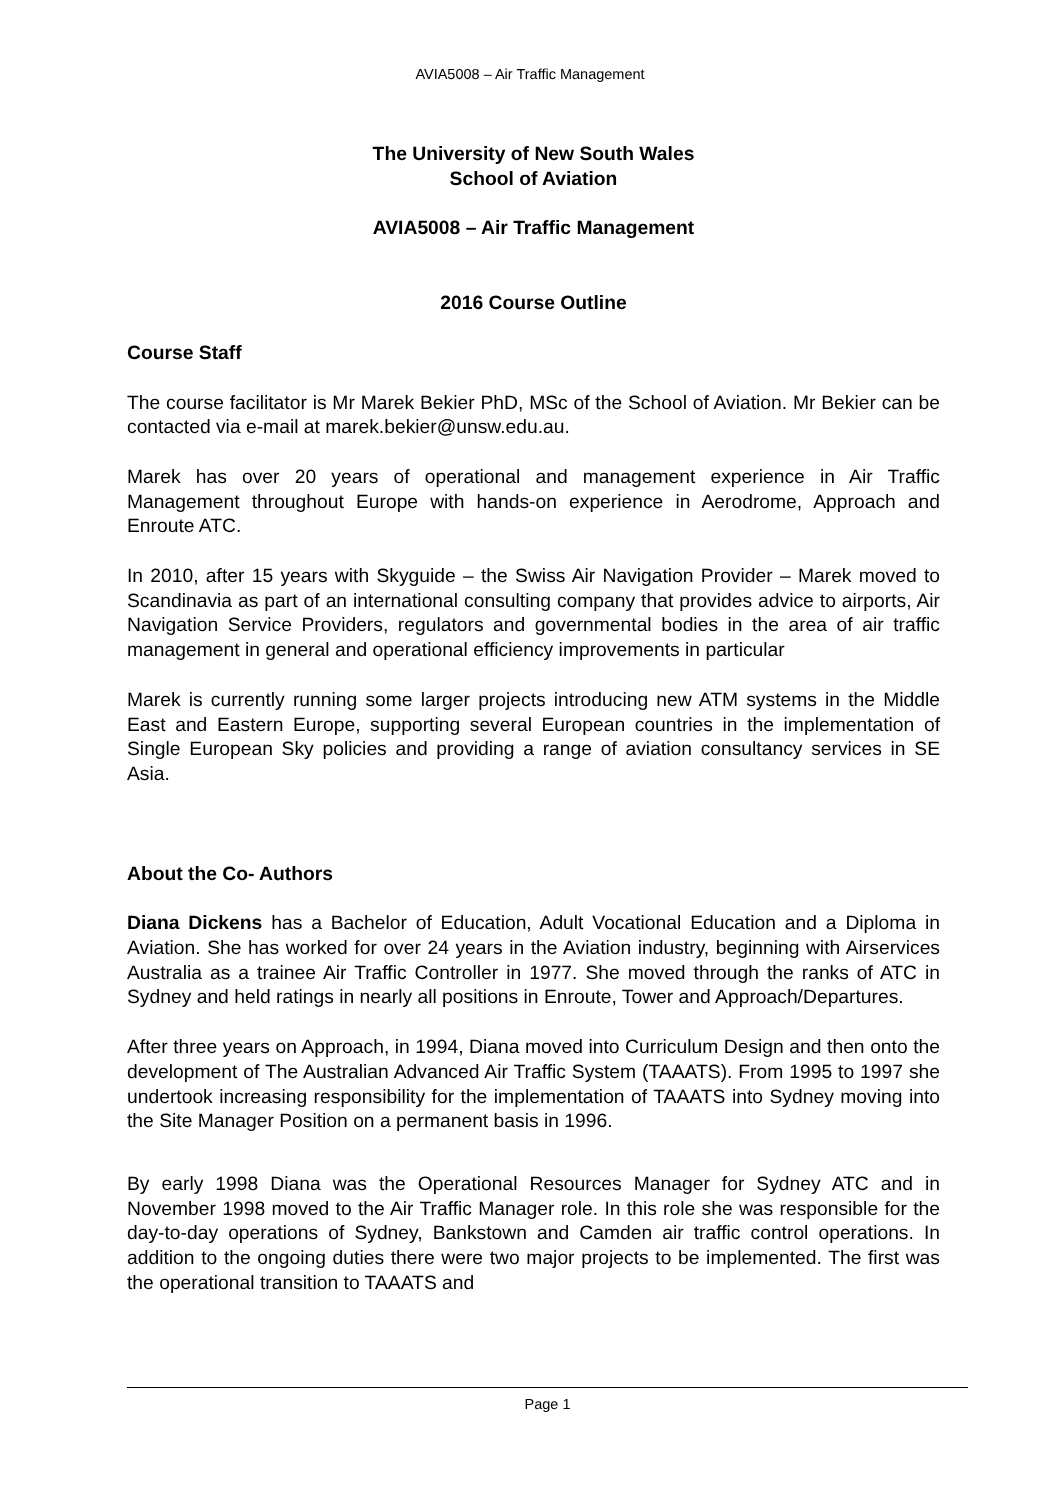AVIA5008 – Air Traffic Management
The University of New South Wales
School of Aviation
AVIA5008 – Air Traffic Management
2016 Course Outline
Course Staff
The course facilitator is Mr Marek Bekier PhD, MSc of the School of Aviation. Mr Bekier can be contacted via e-mail at marek.bekier@unsw.edu.au.
Marek has over 20 years of operational and management experience in Air Traffic Management throughout Europe with hands-on experience in Aerodrome, Approach and Enroute ATC.
In 2010, after 15 years with Skyguide – the Swiss Air Navigation Provider – Marek moved to Scandinavia as part of an international consulting company that provides advice to airports, Air Navigation Service Providers, regulators and governmental bodies in the area of air traffic management in general and operational efficiency improvements in particular
Marek is currently running some larger projects introducing new ATM systems in the Middle East and Eastern Europe, supporting several European countries in the implementation of Single European Sky policies and providing a range of aviation consultancy services in SE Asia.
About the Co- Authors
Diana Dickens has a Bachelor of Education, Adult Vocational Education and a Diploma in Aviation. She has worked for over 24 years in the Aviation industry, beginning with Airservices Australia as a trainee Air Traffic Controller in 1977. She moved through the ranks of ATC in Sydney and held ratings in nearly all positions in Enroute, Tower and Approach/Departures.
After three years on Approach, in 1994, Diana moved into Curriculum Design and then onto the development of The Australian Advanced Air Traffic System (TAAATS). From 1995 to 1997 she undertook increasing responsibility for the implementation of TAAATS into Sydney moving into the Site Manager Position on a permanent basis in 1996.
By early 1998 Diana was the Operational Resources Manager for Sydney ATC and in November 1998 moved to the Air Traffic Manager role. In this role she was responsible for the day-to-day operations of Sydney, Bankstown and Camden air traffic control operations. In addition to the ongoing duties there were two major projects to be implemented. The first was the operational transition to TAAATS and
Page 1